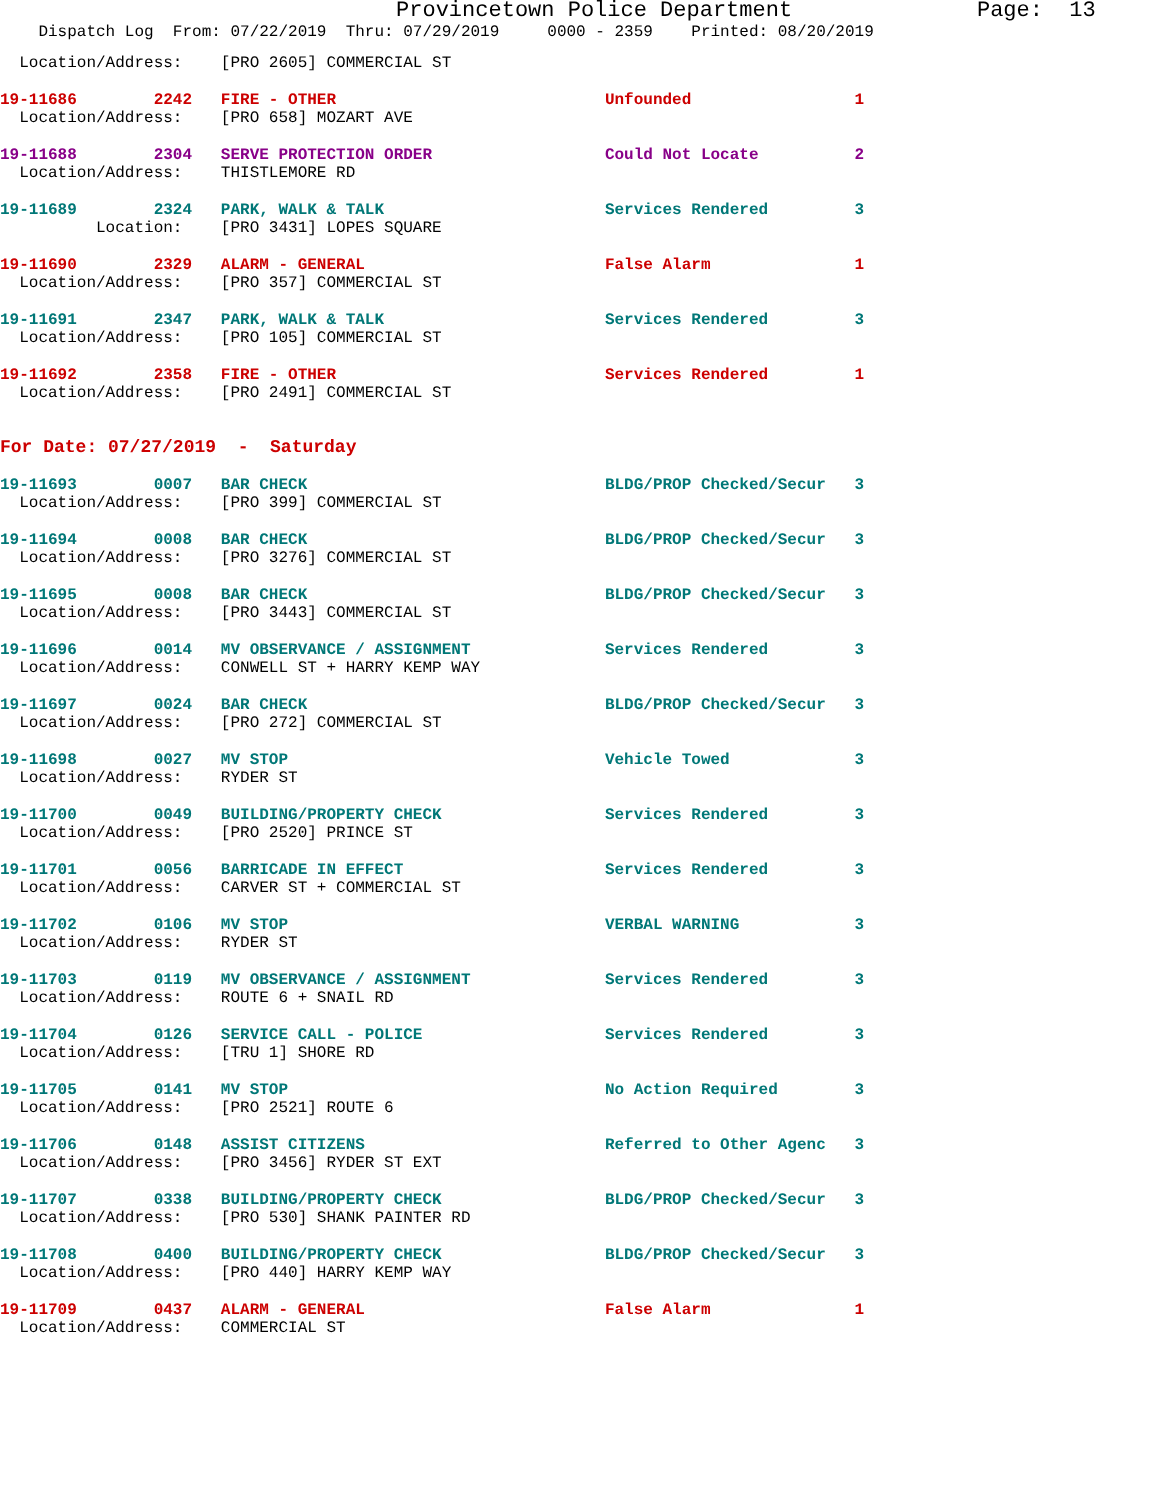Provincetown Police Department Page: 13
Dispatch Log From: 07/22/2019 Thru: 07/29/2019 0000 - 2359 Printed: 08/20/2019
Location/Address: [PRO 2605] COMMERCIAL ST
19-11686 2242 FIRE - OTHER Unfounded 1 Location/Address: [PRO 658] MOZART AVE
19-11688 2304 SERVE PROTECTION ORDER Could Not Locate 2 Location/Address: THISTLEMORE RD
19-11689 2324 PARK, WALK & TALK Services Rendered 3 Location: [PRO 3431] LOPES SQUARE
19-11690 2329 ALARM - GENERAL False Alarm 1 Location/Address: [PRO 357] COMMERCIAL ST
19-11691 2347 PARK, WALK & TALK Services Rendered 3 Location/Address: [PRO 105] COMMERCIAL ST
19-11692 2358 FIRE - OTHER Services Rendered 1 Location/Address: [PRO 2491] COMMERCIAL ST
For Date: 07/27/2019 - Saturday
19-11693 0007 BAR CHECK BLDG/PROP Checked/Secur 3 Location/Address: [PRO 399] COMMERCIAL ST
19-11694 0008 BAR CHECK BLDG/PROP Checked/Secur 3 Location/Address: [PRO 3276] COMMERCIAL ST
19-11695 0008 BAR CHECK BLDG/PROP Checked/Secur 3 Location/Address: [PRO 3443] COMMERCIAL ST
19-11696 0014 MV OBSERVANCE / ASSIGNMENT Services Rendered 3 Location/Address: CONWELL ST + HARRY KEMP WAY
19-11697 0024 BAR CHECK BLDG/PROP Checked/Secur 3 Location/Address: [PRO 272] COMMERCIAL ST
19-11698 0027 MV STOP Vehicle Towed 3 Location/Address: RYDER ST
19-11700 0049 BUILDING/PROPERTY CHECK Services Rendered 3 Location/Address: [PRO 2520] PRINCE ST
19-11701 0056 BARRICADE IN EFFECT Services Rendered 3 Location/Address: CARVER ST + COMMERCIAL ST
19-11702 0106 MV STOP VERBAL WARNING 3 Location/Address: RYDER ST
19-11703 0119 MV OBSERVANCE / ASSIGNMENT Services Rendered 3 Location/Address: ROUTE 6 + SNAIL RD
19-11704 0126 SERVICE CALL - POLICE Services Rendered 3 Location/Address: [TRU 1] SHORE RD
19-11705 0141 MV STOP No Action Required 3 Location/Address: [PRO 2521] ROUTE 6
19-11706 0148 ASSIST CITIZENS Referred to Other Agenc 3 Location/Address: [PRO 3456] RYDER ST EXT
19-11707 0338 BUILDING/PROPERTY CHECK BLDG/PROP Checked/Secur 3 Location/Address: [PRO 530] SHANK PAINTER RD
19-11708 0400 BUILDING/PROPERTY CHECK BLDG/PROP Checked/Secur 3 Location/Address: [PRO 440] HARRY KEMP WAY
19-11709 0437 ALARM - GENERAL False Alarm 1 Location/Address: COMMERCIAL ST